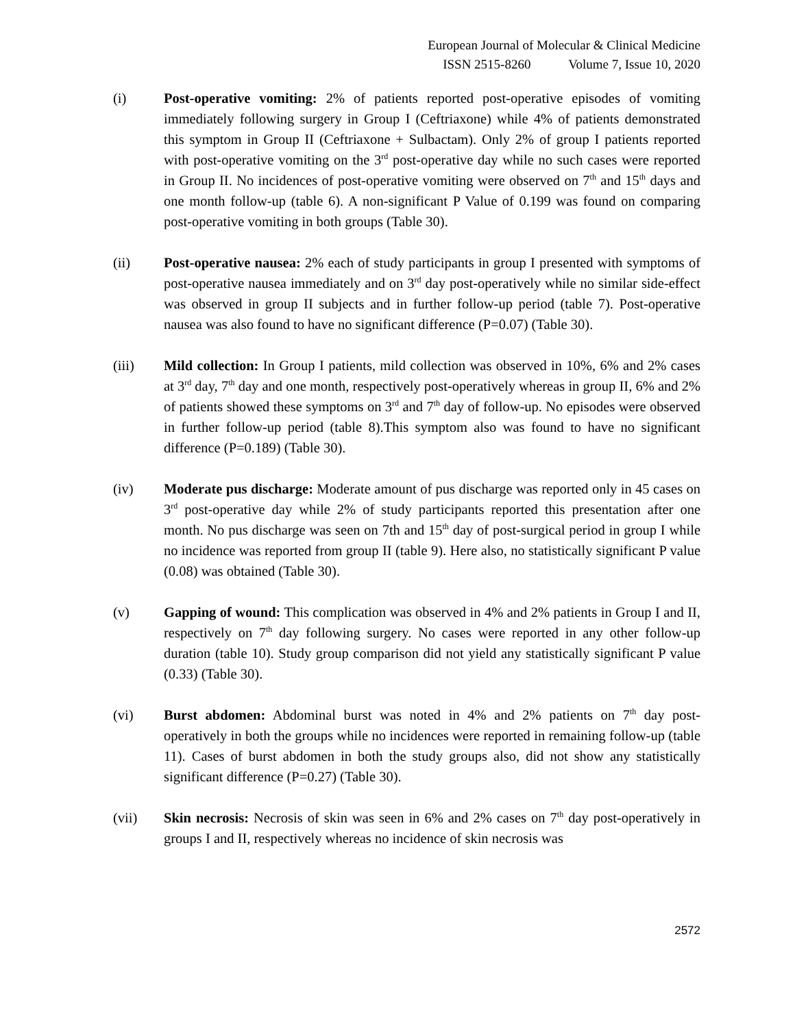European Journal of Molecular & Clinical Medicine
ISSN 2515-8260 Volume 7, Issue 10, 2020
(i) Post-operative vomiting: 2% of patients reported post-operative episodes of vomiting immediately following surgery in Group I (Ceftriaxone) while 4% of patients demonstrated this symptom in Group II (Ceftriaxone + Sulbactam). Only 2% of group I patients reported with post-operative vomiting on the 3<sup>rd</sup> post-operative day while no such cases were reported in Group II. No incidences of post-operative vomiting were observed on 7<sup>th</sup> and 15<sup>th</sup> days and one month follow-up (table 6). A non-significant P Value of 0.199 was found on comparing post-operative vomiting in both groups (Table 30).
(ii) Post-operative nausea: 2% each of study participants in group I presented with symptoms of post-operative nausea immediately and on 3<sup>rd</sup> day post-operatively while no similar side-effect was observed in group II subjects and in further follow-up period (table 7). Post-operative nausea was also found to have no significant difference (P=0.07) (Table 30).
(iii) Mild collection: In Group I patients, mild collection was observed in 10%, 6% and 2% cases at 3<sup>rd</sup> day, 7<sup>th</sup> day and one month, respectively post-operatively whereas in group II, 6% and 2% of patients showed these symptoms on 3<sup>rd</sup> and 7<sup>th</sup> day of follow-up. No episodes were observed in further follow-up period (table 8).This symptom also was found to have no significant difference (P=0.189) (Table 30).
(iv) Moderate pus discharge: Moderate amount of pus discharge was reported only in 45 cases on 3<sup>rd</sup> post-operative day while 2% of study participants reported this presentation after one month. No pus discharge was seen on 7th and 15<sup>th</sup> day of post-surgical period in group I while no incidence was reported from group II (table 9). Here also, no statistically significant P value (0.08) was obtained (Table 30).
(v) Gapping of wound: This complication was observed in 4% and 2% patients in Group I and II, respectively on 7<sup>th</sup> day following surgery. No cases were reported in any other follow-up duration (table 10). Study group comparison did not yield any statistically significant P value (0.33) (Table 30).
(vi) Burst abdomen: Abdominal burst was noted in 4% and 2% patients on 7<sup>th</sup> day post-operatively in both the groups while no incidences were reported in remaining follow-up (table 11). Cases of burst abdomen in both the study groups also, did not show any statistically significant difference (P=0.27) (Table 30).
(vii) Skin necrosis: Necrosis of skin was seen in 6% and 2% cases on 7<sup>th</sup> day post-operatively in groups I and II, respectively whereas no incidence of skin necrosis was
2572